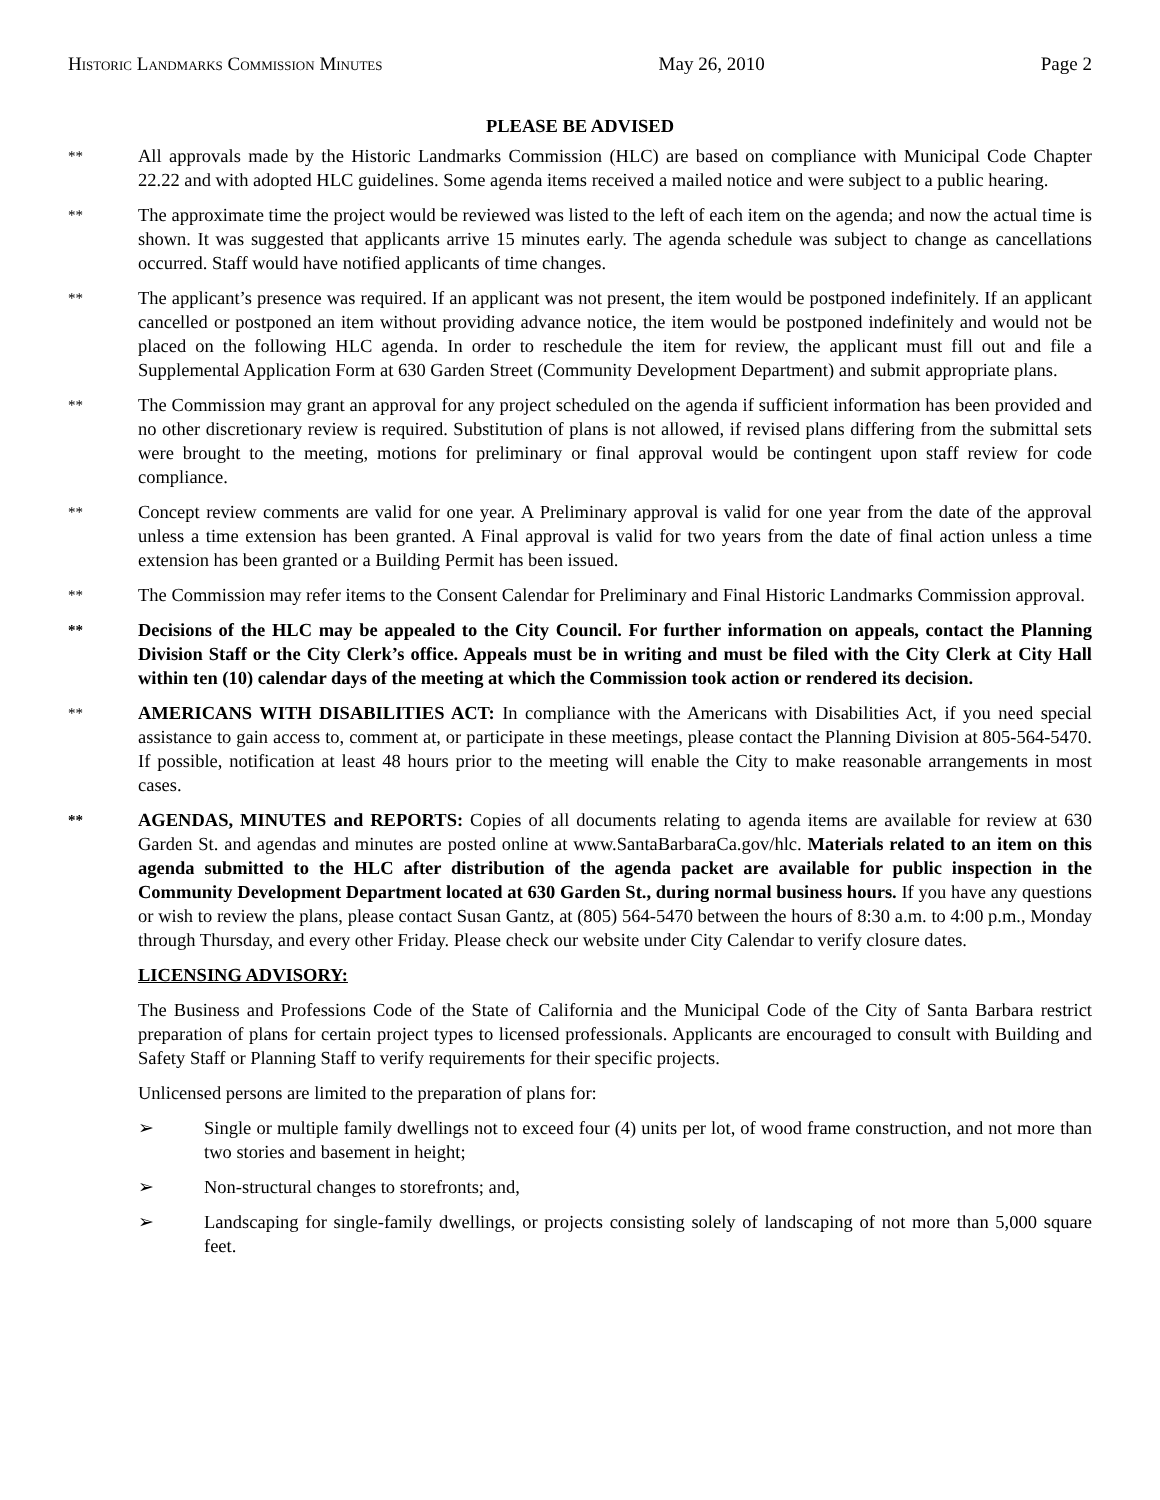Historic Landmarks Commission Minutes May 26, 2010 Page 2
PLEASE BE ADVISED
**
All approvals made by the Historic Landmarks Commission (HLC) are based on compliance with Municipal Code Chapter 22.22 and with adopted HLC guidelines. Some agenda items received a mailed notice and were subject to a public hearing.
**
The approximate time the project would be reviewed was listed to the left of each item on the agenda; and now the actual time is shown. It was suggested that applicants arrive 15 minutes early. The agenda schedule was subject to change as cancellations occurred. Staff would have notified applicants of time changes.
**
The applicant’s presence was required. If an applicant was not present, the item would be postponed indefinitely. If an applicant cancelled or postponed an item without providing advance notice, the item would be postponed indefinitely and would not be placed on the following HLC agenda. In order to reschedule the item for review, the applicant must fill out and file a Supplemental Application Form at 630 Garden Street (Community Development Department) and submit appropriate plans.
**
The Commission may grant an approval for any project scheduled on the agenda if sufficient information has been provided and no other discretionary review is required. Substitution of plans is not allowed, if revised plans differing from the submittal sets were brought to the meeting, motions for preliminary or final approval would be contingent upon staff review for code compliance.
**
Concept review comments are valid for one year. A Preliminary approval is valid for one year from the date of the approval unless a time extension has been granted. A Final approval is valid for two years from the date of final action unless a time extension has been granted or a Building Permit has been issued.
**
The Commission may refer items to the Consent Calendar for Preliminary and Final Historic Landmarks Commission approval.
**
Decisions of the HLC may be appealed to the City Council. For further information on appeals, contact the Planning Division Staff or the City Clerk’s office. Appeals must be in writing and must be filed with the City Clerk at City Hall within ten (10) calendar days of the meeting at which the Commission took action or rendered its decision.
**
AMERICANS WITH DISABILITIES ACT: In compliance with the Americans with Disabilities Act, if you need special assistance to gain access to, comment at, or participate in these meetings, please contact the Planning Division at 805-564-5470. If possible, notification at least 48 hours prior to the meeting will enable the City to make reasonable arrangements in most cases.
**
AGENDAS, MINUTES and REPORTS: Copies of all documents relating to agenda items are available for review at 630 Garden St. and agendas and minutes are posted online at www.SantaBarbaraCa.gov/hlc. Materials related to an item on this agenda submitted to the HLC after distribution of the agenda packet are available for public inspection in the Community Development Department located at 630 Garden St., during normal business hours. If you have any questions or wish to review the plans, please contact Susan Gantz, at (805) 564-5470 between the hours of 8:30 a.m. to 4:00 p.m., Monday through Thursday, and every other Friday. Please check our website under City Calendar to verify closure dates.
LICENSING ADVISORY:
The Business and Professions Code of the State of California and the Municipal Code of the City of Santa Barbara restrict preparation of plans for certain project types to licensed professionals. Applicants are encouraged to consult with Building and Safety Staff or Planning Staff to verify requirements for their specific projects.
Unlicensed persons are limited to the preparation of plans for:
➢ Single or multiple family dwellings not to exceed four (4) units per lot, of wood frame construction, and not more than two stories and basement in height;
➢ Non-structural changes to storefronts; and,
➢ Landscaping for single-family dwellings, or projects consisting solely of landscaping of not more than 5,000 square feet.